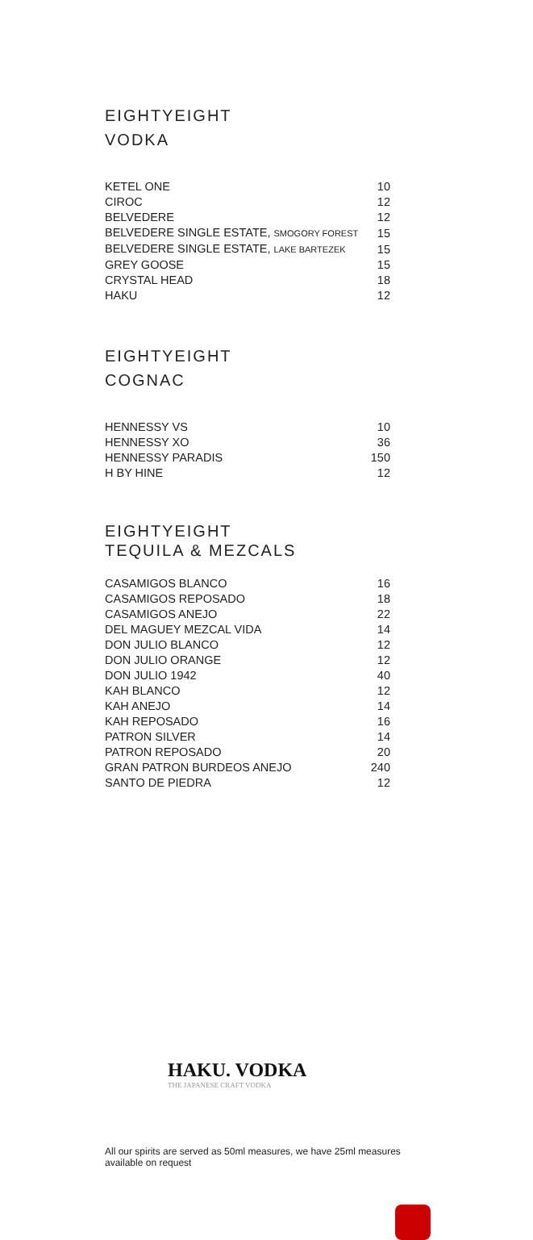EIGHTYEIGHT
VODKA
| KETEL ONE | 10 |
| CIROC | 12 |
| BELVEDERE | 12 |
| BELVEDERE SINGLE ESTATE, SMOGORY FOREST | 15 |
| BELVEDERE SINGLE ESTATE, LAKE BARTEZEK | 15 |
| GREY GOOSE | 15 |
| CRYSTAL HEAD | 18 |
| HAKU | 12 |
EIGHTYEIGHT
COGNAC
| HENNESSY VS | 10 |
| HENNESSY XO | 36 |
| HENNESSY PARADIS | 150 |
| H BY HINE | 12 |
EIGHTYEIGHT
TEQUILA & MEZCALS
| CASAMIGOS BLANCO | 16 |
| CASAMIGOS REPOSADO | 18 |
| CASAMIGOS ANEJO | 22 |
| DEL MAGUEY MEZCAL VIDA | 14 |
| DON JULIO BLANCO | 12 |
| DON JULIO ORANGE | 12 |
| DON JULIO 1942 | 40 |
| KAH BLANCO | 12 |
| KAH ANEJO | 14 |
| KAH REPOSADO | 16 |
| PATRON SILVER | 14 |
| PATRON REPOSADO | 20 |
| GRAN PATRON BURDEOS ANEJO | 240 |
| SANTO DE PIEDRA | 12 |
HAKU. VODKA
THE JAPANESE CRAFT VODKA
All our spirits are served as 50ml measures, we have 25ml measures available on request